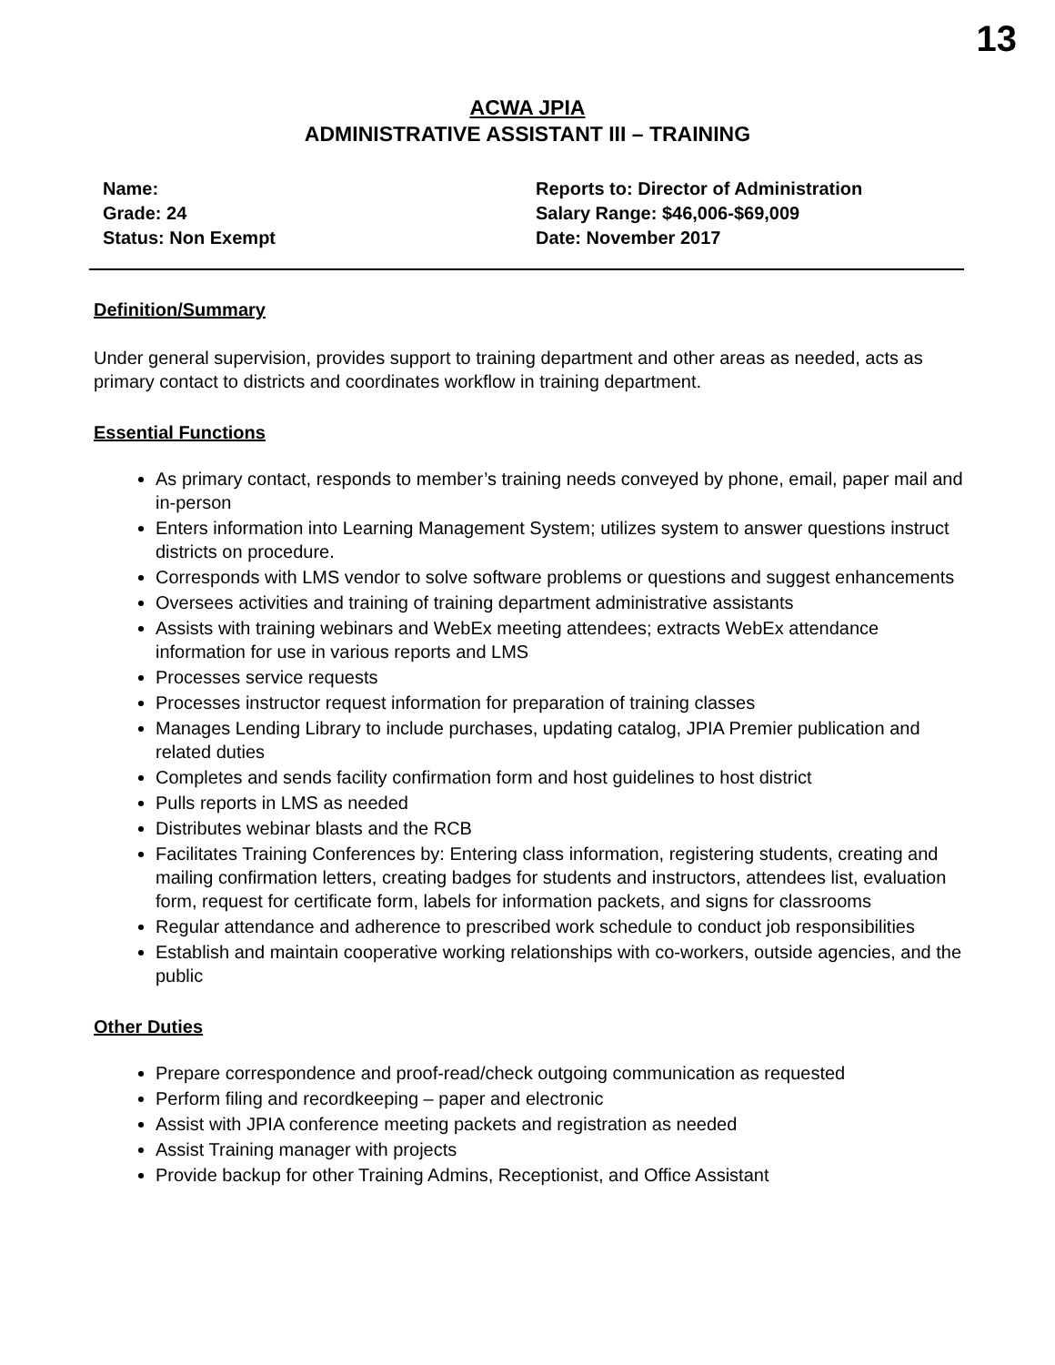13
ACWA JPIA
ADMINISTRATIVE ASSISTANT III – TRAINING
Name:
Grade: 24
Status: Non Exempt
Reports to: Director of Administration
Salary Range: $46,006-$69,009
Date: November 2017
Definition/Summary
Under general supervision, provides support to training department and other areas as needed, acts as primary contact to districts and coordinates workflow in training department.
Essential Functions
As primary contact, responds to member’s training needs conveyed by phone, email, paper mail and in-person
Enters information into Learning Management System; utilizes system to answer questions instruct districts on procedure.
Corresponds with LMS vendor to solve software problems or questions and suggest enhancements
Oversees activities and training of training department administrative assistants
Assists with training webinars and WebEx meeting attendees; extracts WebEx attendance information for use in various reports and LMS
Processes service requests
Processes instructor request information for preparation of training classes
Manages Lending Library to include purchases, updating catalog, JPIA Premier publication and related duties
Completes and sends facility confirmation form and host guidelines to host district
Pulls reports in LMS as needed
Distributes webinar blasts and the RCB
Facilitates Training Conferences by: Entering class information, registering students, creating and mailing confirmation letters, creating badges for students and instructors, attendees list, evaluation form, request for certificate form, labels for information packets, and signs for classrooms
Regular attendance and adherence to prescribed work schedule to conduct job responsibilities
Establish and maintain cooperative working relationships with co-workers, outside agencies, and the public
Other Duties
Prepare correspondence and proof-read/check outgoing communication as requested
Perform filing and recordkeeping – paper and electronic
Assist with JPIA conference meeting packets and registration as needed
Assist Training manager with projects
Provide backup for other Training Admins, Receptionist, and Office Assistant